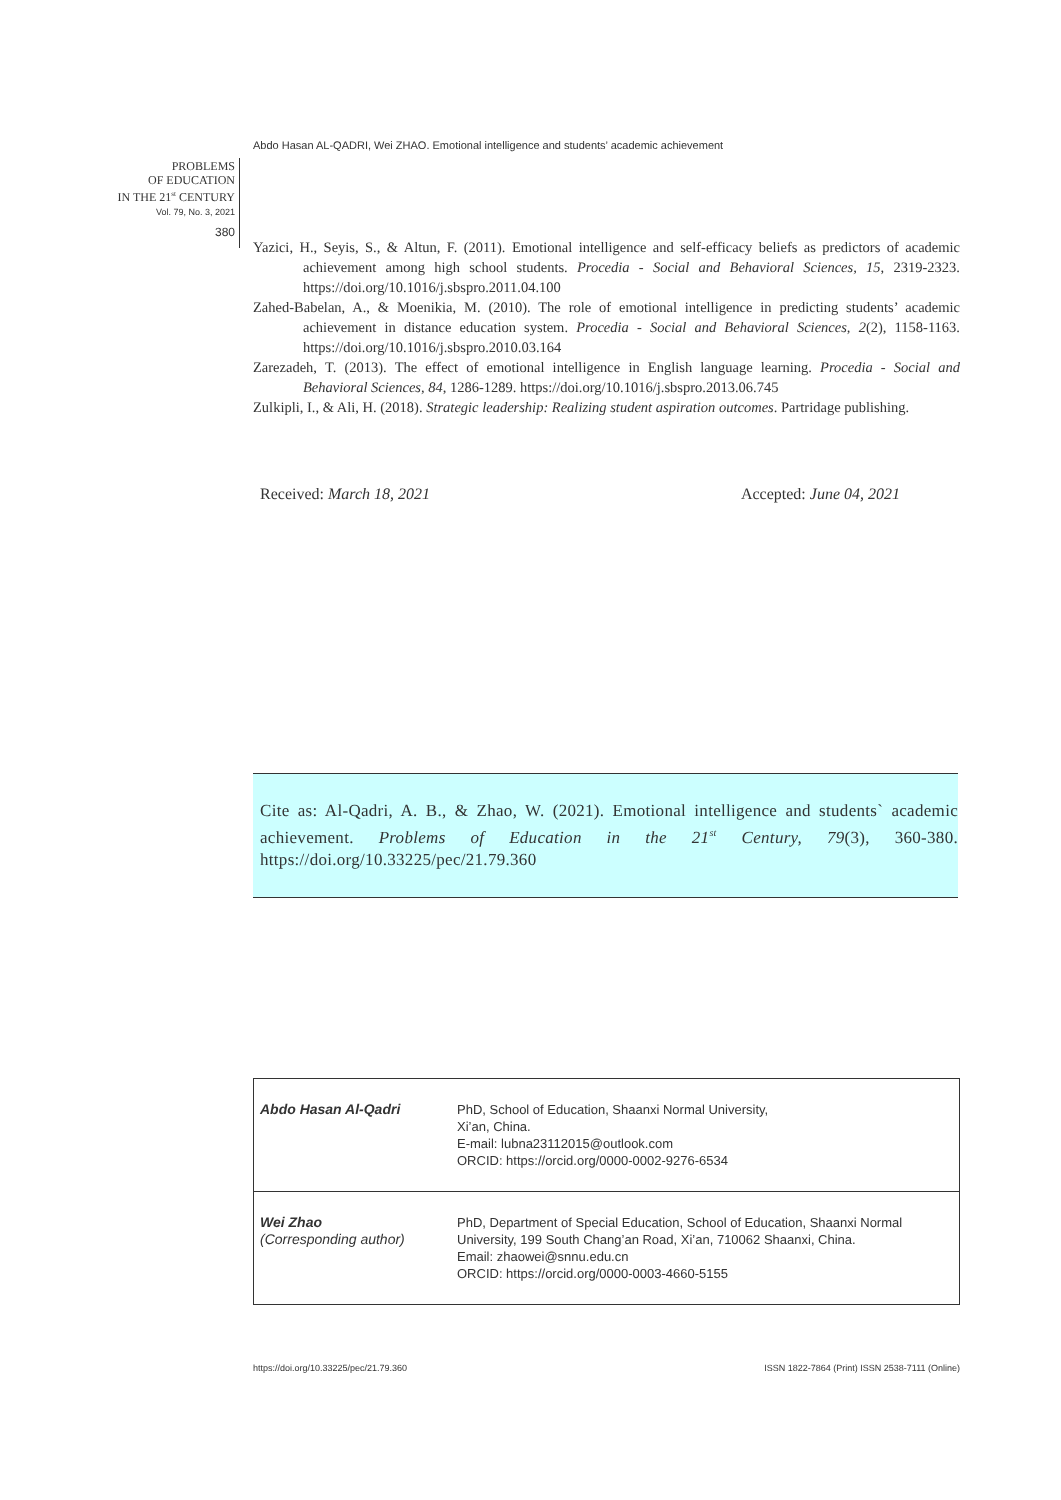Abdo Hasan AL-QADRI, Wei ZHAO. Emotional intelligence and students’ academic achievement
PROBLEMS
OF EDUCATION
IN THE 21<sup>st</sup> CENTURY
Vol. 79, No. 3, 2021
380
Yazici, H., Seyis, S., & Altun, F. (2011). Emotional intelligence and self-efficacy beliefs as predictors of academic achievement among high school students. Procedia - Social and Behavioral Sciences, 15, 2319-2323. https://doi.org/10.1016/j.sbspro.2011.04.100
Zahed-Babelan, A., & Moenikia, M. (2010). The role of emotional intelligence in predicting students’ academic achievement in distance education system. Procedia - Social and Behavioral Sciences, 2(2), 1158-1163. https://doi.org/10.1016/j.sbspro.2010.03.164
Zarezadeh, T. (2013). The effect of emotional intelligence in English language learning. Procedia - Social and Behavioral Sciences, 84, 1286-1289. https://doi.org/10.1016/j.sbspro.2013.06.745
Zulkipli, I., & Ali, H. (2018). Strategic leadership: Realizing student aspiration outcomes. Partridage publishing.
Received: March 18, 2021 Accepted: June 04, 2021
Cite as: Al-Qadri, A. B., & Zhao, W. (2021). Emotional intelligence and students` academic achievement. Problems of Education in the 21<sup>st</sup> Century, 79(3), 360-380. https://doi.org/10.33225/pec/21.79.360
| Abdo Hasan Al-Qadri | PhD, School of Education, Shaanxi Normal University, Xi’an, China. E-mail: lubna23112015@outlook.com ORCID: https://orcid.org/0000-0002-9276-6534 |
| Wei Zhao (Corresponding author) | PhD, Department of Special Education, School of Education, Shaanxi Normal University, 199 South Chang’an Road, Xi’an, 710062 Shaanxi, China. Email: zhaowei@snnu.edu.cn ORCID: https://orcid.org/0000-0003-4660-5155 |
https://doi.org/10.33225/pec/21.79.360 ISSN 1822-7864 (Print) ISSN 2538-7111 (Online)